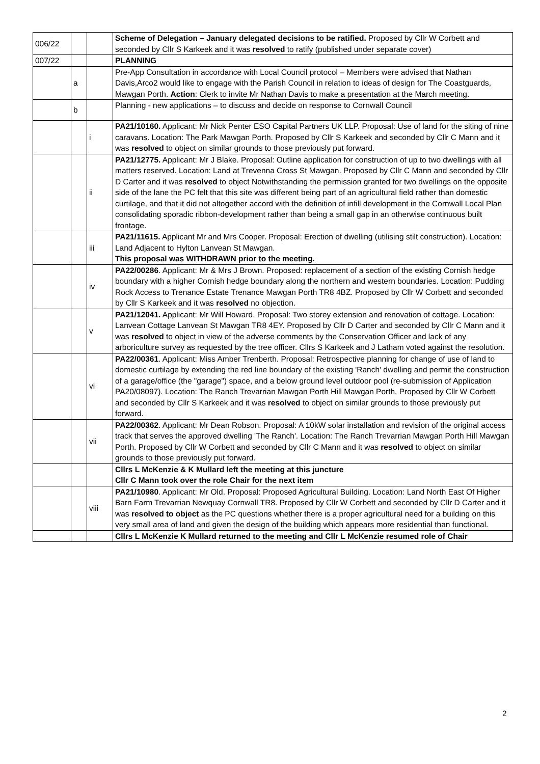| 006/22 | | | Scheme of Delegation – January delegated decisions to be ratified. Proposed by Cllr W Corbett and seconded by Cllr S Karkeek and it was resolved to ratify (published under separate cover) |
| 007/22 | | | PLANNING |
| | a | | Pre-App Consultation in accordance with Local Council protocol – Members were advised that Nathan Davis,Arco2 would like to engage with the Parish Council in relation to ideas of design for The Coastguards, Mawgan Porth. Action : Clerk to invite Mr Nathan Davis to make a presentation at the March meeting. |
| | b | | Planning - new applications – to discuss and decide on response to Cornwall Council |
| | | i | PA21/10160. Applicant: Mr Nick Penter ESO Capital Partners UK LLP. Proposal: Use of land for the siting of nine caravans. Location: The Park Mawgan Porth. Proposed by Cllr S Karkeek and seconded by Cllr C Mann and it was resolved to object on similar grounds to those previously put forward. |
| | | ii | PA21/12775. Applicant: Mr J Blake. Proposal: Outline application for construction of up to two dwellings with all matters reserved. Location: Land at Trevenna Cross St Mawgan. Proposed by Cllr C Mann and seconded by Cllr D Carter and it was resolved to object Notwithstanding the permission granted for two dwellings on the opposite side of the lane the PC felt that this site was different being part of an agricultural field rather than domestic curtilage, and that it did not altogether accord with the definition of infill development in the Cornwall Local Plan consolidating sporadic ribbon-development rather than being a small gap in an otherwise continuous built frontage. |
| | | iii | PA21/11615. Applicant Mr and Mrs Cooper. Proposal: Erection of dwelling (utilising stilt construction). Location: Land Adjacent to Hylton Lanvean St Mawgan. This proposal was WITHDRAWN prior to the meeting. |
| | | iv | PA22/00286 . Applicant: Mr & Mrs J Brown. Proposed: replacement of a section of the existing Cornish hedge boundary with a higher Cornish hedge boundary along the northern and western boundaries. Location: Pudding Rock Access to Trenance Estate Trenance Mawgan Porth TR8 4BZ. Proposed by Cllr W Corbett and seconded by Cllr S Karkeek and it was resolved no objection. |
| | | v | PA21/12041. Applicant: Mr Will Howard. Proposal: Two storey extension and renovation of cottage. Location: Lanvean Cottage Lanvean St Mawgan TR8 4EY. Proposed by Cllr D Carter and seconded by Cllr C Mann and it was resolved to object in view of the adverse comments by the Conservation Officer and lack of any arboriculture survey as requested by the tree officer. Cllrs S Karkeek and J Latham voted against the resolution. |
| | | vi | PA22/00361 . Applicant: Miss Amber Trenberth. Proposal: Retrospective planning for change of use of land to domestic curtilage by extending the red line boundary of the existing 'Ranch' dwelling and permit the construction of a garage/office (the "garage") space, and a below ground level outdoor pool (re-submission of Application PA20/08097). Location: The Ranch Trevarrian Mawgan Porth Hill Mawgan Porth. Proposed by Cllr W Corbett and seconded by Cllr S Karkeek and it was resolved to object on similar grounds to those previously put forward. |
| | | vii | PA22/00362 . Applicant: Mr Dean Robson. Proposal: A 10kW solar installation and revision of the original access track that serves the approved dwelling 'The Ranch'. Location: The Ranch Trevarrian Mawgan Porth Hill Mawgan Porth. Proposed by Cllr W Corbett and seconded by Cllr C Mann and it was resolved to object on similar grounds to those previously put forward. |
| | | | Cllrs L McKenzie & K Mullard left the meeting at this juncture Cllr C Mann took over the role Chair for the next item |
| | | viii | PA21/10980 . Applicant: Mr Old. Proposal: Proposed Agricultural Building. Location: Land North East Of Higher Barn Farm Trevarrian Newquay Cornwall TR8. Proposed by Cllr W Corbett and seconded by Cllr D Carter and it was resolved to object as the PC questions whether there is a proper agricultural need for a building on this very small area of land and given the design of the building which appears more residential than functional. |
| | | | Cllrs L McKenzie K Mullard returned to the meeting and Cllr L McKenzie resumed role of Chair |
2